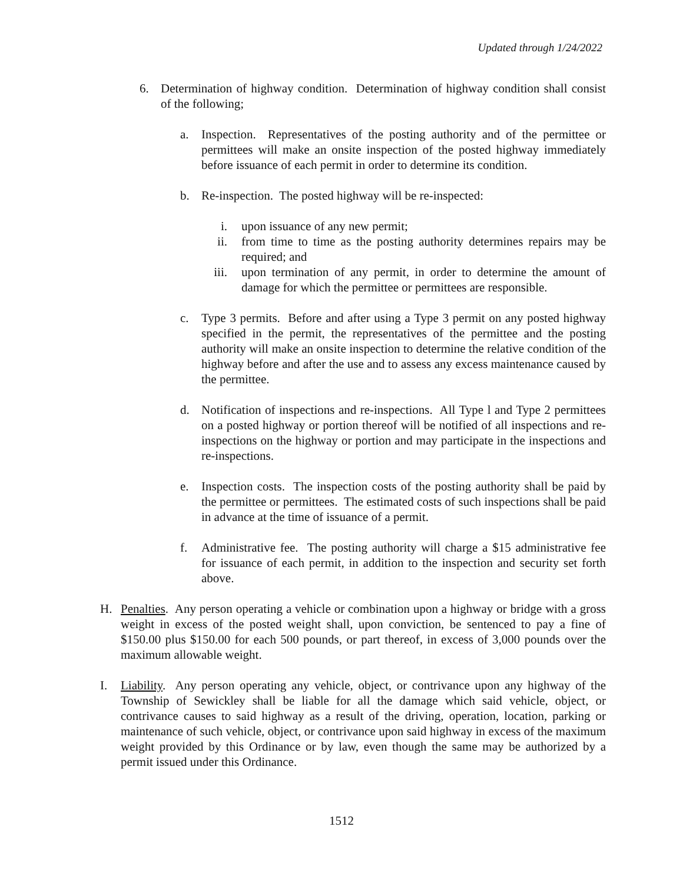Updated through 1/24/2022
6. Determination of highway condition. Determination of highway condition shall consist of the following;
a. Inspection. Representatives of the posting authority and of the permittee or permittees will make an onsite inspection of the posted highway immediately before issuance of each permit in order to determine its condition.
b. Re-inspection. The posted highway will be re-inspected:
i. upon issuance of any new permit;
ii. from time to time as the posting authority determines repairs may be required; and
iii. upon termination of any permit, in order to determine the amount of damage for which the permittee or permittees are responsible.
c. Type 3 permits. Before and after using a Type 3 permit on any posted highway specified in the permit, the representatives of the permittee and the posting authority will make an onsite inspection to determine the relative condition of the highway before and after the use and to assess any excess maintenance caused by the permittee.
d. Notification of inspections and re-inspections. All Type l and Type 2 permittees on a posted highway or portion thereof will be notified of all inspections and re-inspections on the highway or portion and may participate in the inspections and re-inspections.
e. Inspection costs. The inspection costs of the posting authority shall be paid by the permittee or permittees. The estimated costs of such inspections shall be paid in advance at the time of issuance of a permit.
f. Administrative fee. The posting authority will charge a $15 administrative fee for issuance of each permit, in addition to the inspection and security set forth above.
H. Penalties. Any person operating a vehicle or combination upon a highway or bridge with a gross weight in excess of the posted weight shall, upon conviction, be sentenced to pay a fine of $150.00 plus $150.00 for each 500 pounds, or part thereof, in excess of 3,000 pounds over the maximum allowable weight.
I. Liability. Any person operating any vehicle, object, or contrivance upon any highway of the Township of Sewickley shall be liable for all the damage which said vehicle, object, or contrivance causes to said highway as a result of the driving, operation, location, parking or maintenance of such vehicle, object, or contrivance upon said highway in excess of the maximum weight provided by this Ordinance or by law, even though the same may be authorized by a permit issued under this Ordinance.
1512